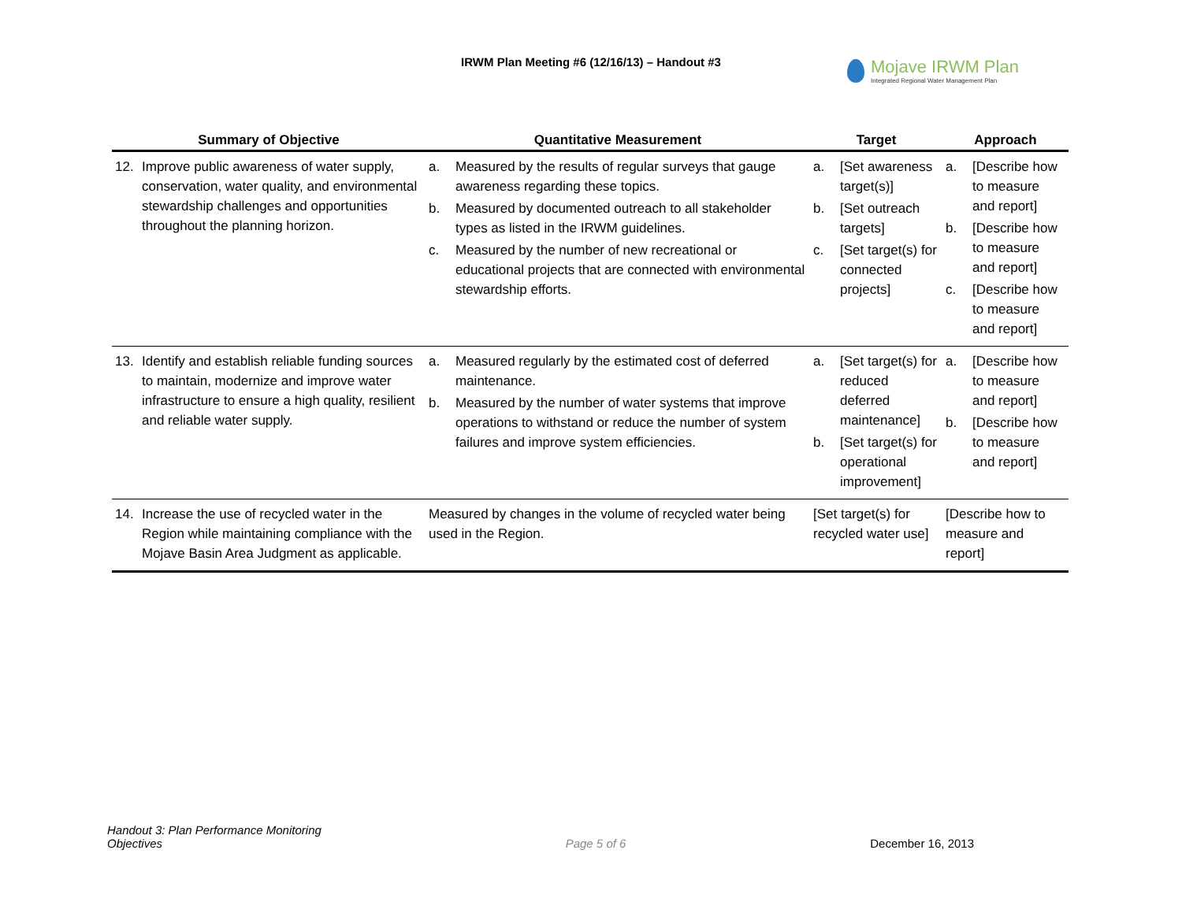IRWM Plan Meeting #6 (12/16/13) – Handout #3
Mojave IRWM Plan
Integrated Regional Water Management Plan
| Summary of Objective | Quantitative Measurement | Target | Approach |
| --- | --- | --- | --- |
| 12. Improve public awareness of water supply, conservation, water quality, and environmental stewardship challenges and opportunities throughout the planning horizon. | a. Measured by the results of regular surveys that gauge awareness regarding these topics. b. Measured by documented outreach to all stakeholder types as listed in the IRWM guidelines. c. Measured by the number of new recreational or educational projects that are connected with environmental stewardship efforts. | a. [Set awareness target(s)] b. [Set outreach targets] c. [Set target(s) for connected projects] | a. [Describe how to measure and report] b. [Describe how to measure and report] c. [Describe how to measure and report] |
| 13. Identify and establish reliable funding sources to maintain, modernize and improve water infrastructure to ensure a high quality, resilient and reliable water supply. | a. Measured regularly by the estimated cost of deferred maintenance. b. Measured by the number of water systems that improve operations to withstand or reduce the number of system failures and improve system efficiencies. | a. [Set target(s) for reduced deferred maintenance] b. [Set target(s) for operational improvement] | a. [Describe how to measure and report] b. [Describe how to measure and report] |
| 14. Increase the use of recycled water in the Region while maintaining compliance with the Mojave Basin Area Judgment as applicable. | Measured by changes in the volume of recycled water being used in the Region. | [Set target(s) for recycled water use] | [Describe how to measure and report] |
Handout 3: Plan Performance Monitoring
Objectives
Page 5 of 6
December 16, 2013